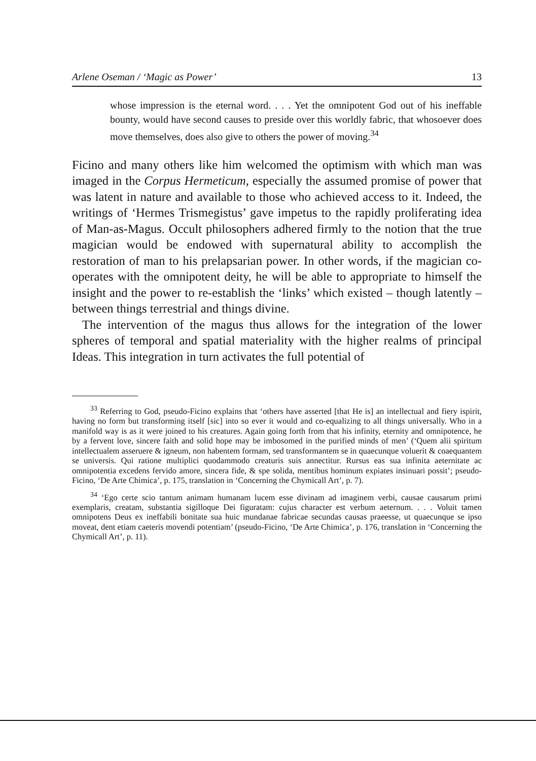Arlene Oseman / ‘Magic as Power’ 13
whose impression is the eternal word. . . . Yet the omnipotent God out of his ineffable bounty, would have second causes to preside over this worldly fabric, that whosoever does move themselves, does also give to others the power of moving.<sup>34</sup>
Ficino and many others like him welcomed the optimism with which man was imaged in the Corpus Hermeticum, especially the assumed promise of power that was latent in nature and available to those who achieved access to it. Indeed, the writings of ‘Hermes Trismegistus’ gave impetus to the rapidly proliferating idea of Man-as-Magus. Occult philosophers adhered firmly to the notion that the true magician would be endowed with supernatural ability to accomplish the restoration of man to his prelapsarian power. In other words, if the magician co-operates with the omnipotent deity, he will be able to appropriate to himself the insight and the power to re-establish the ‘links’ which existed – though latently – between things terrestrial and things divine.
The intervention of the magus thus allows for the integration of the lower spheres of temporal and spatial materiality with the higher realms of principal Ideas. This integration in turn activates the full potential of
<sup>33</sup> Referring to God, pseudo-Ficino explains that ‘others have asserted [that He is] an intellectual and fiery ispirit, having no form but transforming itself [sic] into so ever it would and co-equalizing to all things universally. Who in a manifold way is as it were joined to his creatures. Again going forth from that his infinity, eternity and omnipotence, he by a fervent love, sincere faith and solid hope may be imbosomed in the purified minds of men’ (‘Quem alii spiritum intellectualem asseruere & igneum, non habentem formam, sed transformantem se in quaecunque voluerit & coaequantem se universis. Qui ratione multiplici quodammodo creaturis suis annectitur. Rursus eas sua infinita aeternitate ac omnipotentia excedens fervido amore, sincera fide, & spe solida, mentibus hominum expiates insinuari possit’; pseudo-Ficino, ‘De Arte Chimica’, p. 175, translation in ‘Concerning the Chymicall Art’, p. 7).
<sup>34</sup> ‘Ego certe scio tantum animam humanam lucem esse divinam ad imaginem verbi, causae causarum primi exemplaris, creatam, substantia sigilloque Dei figuratam: cujus character est verbum aeternum. . . . Voluit tamen omnipotens Deus ex ineffabili bonitate sua huic mundanae fabricae secundas causas praeesse, ut quaecunque se ipso moveat, dent etiam caeteris movendi potentiam’ (pseudo-Ficino, ‘De Arte Chimica’, p. 176, translation in ‘Concerning the Chymicall Art’, p. 11).